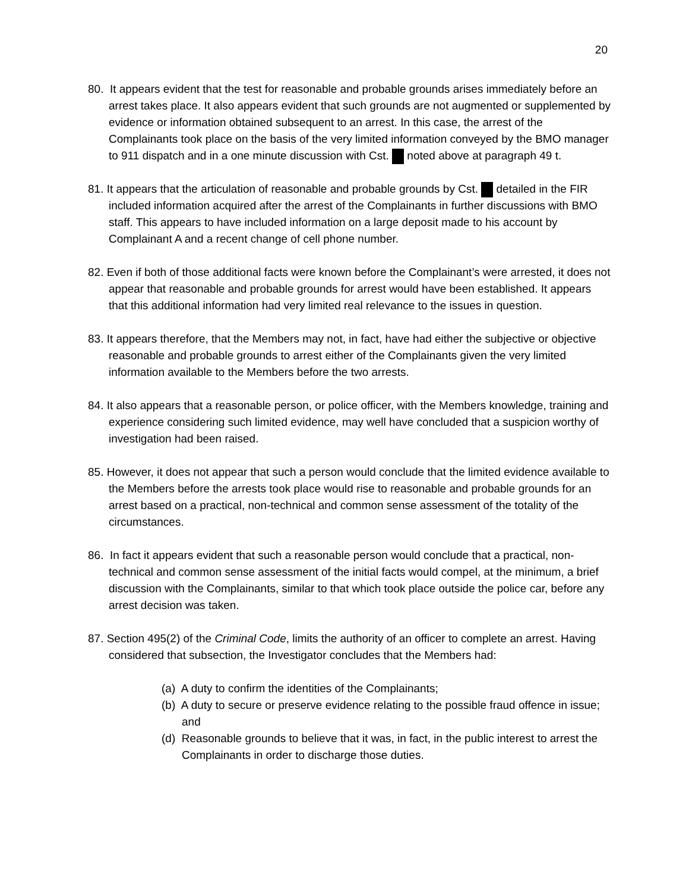20
80. It appears evident that the test for reasonable and probable grounds arises immediately before an arrest takes place. It also appears evident that such grounds are not augmented or supplemented by evidence or information obtained subsequent to an arrest. In this case, the arrest of the Complainants took place on the basis of the very limited information conveyed by the BMO manager to 911 dispatch and in a one minute discussion with Cst. noted above at paragraph 49 t.
81. It appears that the articulation of reasonable and probable grounds by Cst. detailed in the FIR included information acquired after the arrest of the Complainants in further discussions with BMO staff. This appears to have included information on a large deposit made to his account by Complainant A and a recent change of cell phone number.
82. Even if both of those additional facts were known before the Complainant’s were arrested, it does not appear that reasonable and probable grounds for arrest would have been established. It appears that this additional information had very limited real relevance to the issues in question.
83. It appears therefore, that the Members may not, in fact, have had either the subjective or objective reasonable and probable grounds to arrest either of the Complainants given the very limited information available to the Members before the two arrests.
84. It also appears that a reasonable person, or police officer, with the Members knowledge, training and experience considering such limited evidence, may well have concluded that a suspicion worthy of investigation had been raised.
85. However, it does not appear that such a person would conclude that the limited evidence available to the Members before the arrests took place would rise to reasonable and probable grounds for an arrest based on a practical, non-technical and common sense assessment of the totality of the circumstances.
86. In fact it appears evident that such a reasonable person would conclude that a practical, non-technical and common sense assessment of the initial facts would compel, at the minimum, a brief discussion with the Complainants, similar to that which took place outside the police car, before any arrest decision was taken.
87. Section 495(2) of the Criminal Code, limits the authority of an officer to complete an arrest. Having considered that subsection, the Investigator concludes that the Members had:
(a) A duty to confirm the identities of the Complainants;
(b) A duty to secure or preserve evidence relating to the possible fraud offence in issue; and
(d) Reasonable grounds to believe that it was, in fact, in the public interest to arrest the Complainants in order to discharge those duties.